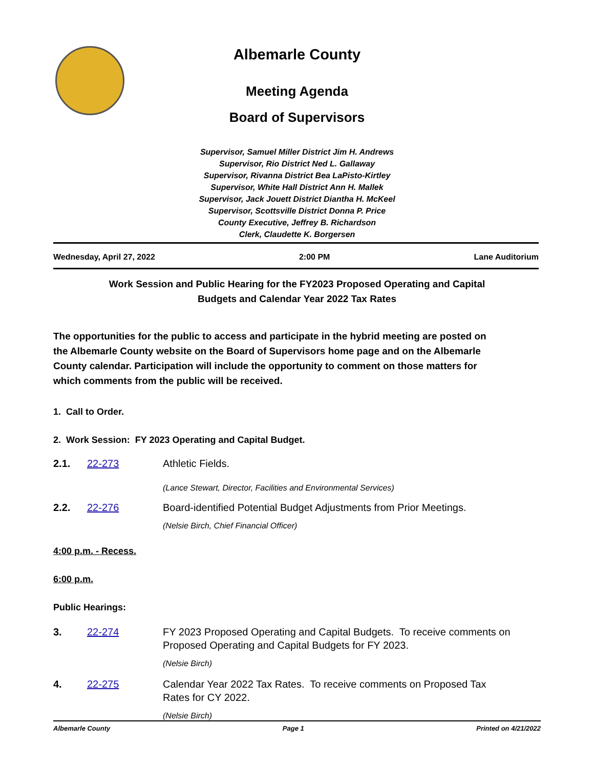Albemarle County
Meeting Agenda
Board of Supervisors
Supervisor, Samuel Miller District Jim H. Andrews
Supervisor, Rio District Ned L. Gallaway
Supervisor, Rivanna District Bea LaPisto-Kirtley
Supervisor, White Hall District Ann H. Mallek
Supervisor, Jack Jouett District Diantha H. McKeel
Supervisor, Scottsville District Donna P. Price
County Executive, Jeffrey B. Richardson
Clerk, Claudette K. Borgersen
Wednesday, April 27, 2022 2:00 PM Lane Auditorium
Work Session and Public Hearing for the FY2023 Proposed Operating and Capital
Budgets and Calendar Year 2022 Tax Rates
The opportunities for the public to access and participate in the hybrid meeting are posted on the Albemarle County website on the Board of Supervisors home page and on the Albemarle County calendar. Participation will include the opportunity to comment on those matters for which comments from the public will be received.
1. Call to Order.
2. Work Session: FY 2023 Operating and Capital Budget.
2.1. 22-273 Athletic Fields.
(Lance Stewart, Director, Facilities and Environmental Services)
2.2. 22-276 Board-identified Potential Budget Adjustments from Prior Meetings.
(Nelsie Birch, Chief Financial Officer)
4:00 p.m. - Recess.
6:00 p.m.
Public Hearings:
3. 22-274 FY 2023 Proposed Operating and Capital Budgets. To receive comments on Proposed Operating and Capital Budgets for FY 2023.
(Nelsie Birch)
4. 22-275 Calendar Year 2022 Tax Rates. To receive comments on Proposed Tax Rates for CY 2022.
(Nelsie Birch)
Albemarle County Page 1 Printed on 4/21/2022